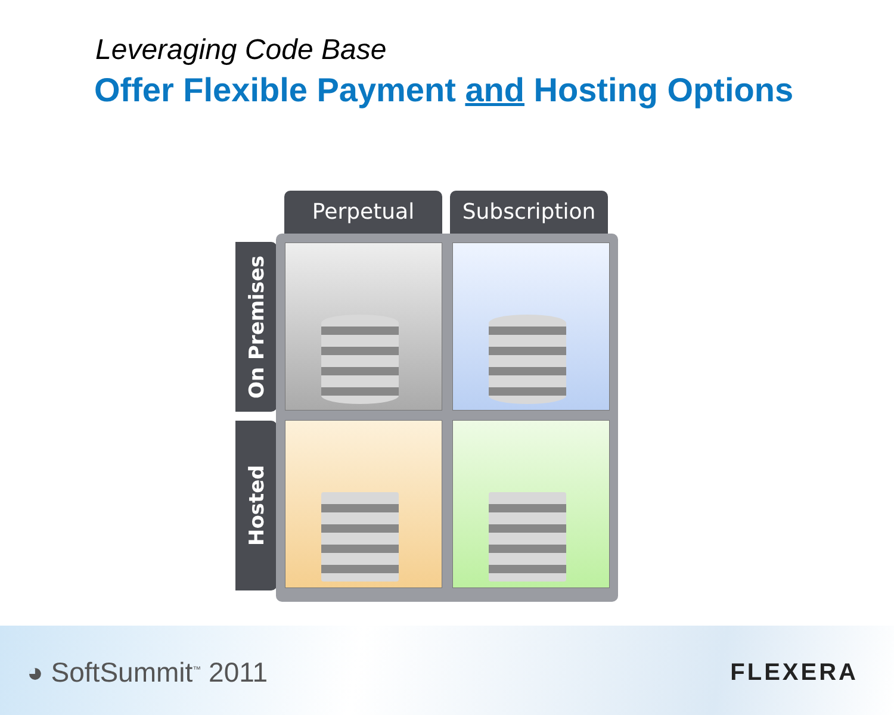Leveraging Code Base
Offer Flexible Payment and Hosting Options
Perpetual Subscription
On Premises
Hosted
◕ SoftSummit<sup>™</sup> 2011 FLEXERA